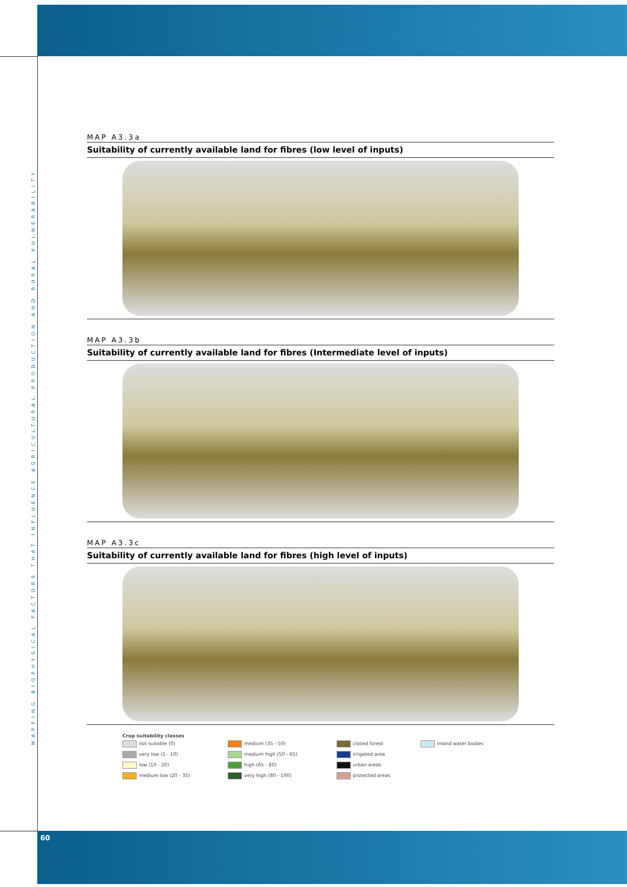MAPPING BIOPHYSICAL FACTORS THAT INFLUENCE AGRICULTURAL PRODUCTION AND RURAL VULNERABILITY
MAP A3.3a
Suitability of currently available land for fibres (low level of inputs)
MAP A3.3b
Suitability of currently available land for fibres (Intermediate level of inputs)
MAP A3.3c
Suitability of currently available land for fibres (high level of inputs)
Crop suitability classes
| not suitable (0) | medium (35 - 50) | closed forest | inland water bodies |
| very low (1 - 10) | medium high (50 - 65) | irrigated area | |
| low (10 - 20) | high (65 - 80) | urban areas | |
| medium low (20 - 35) | very high (80 - 100) | protected areas | |
60